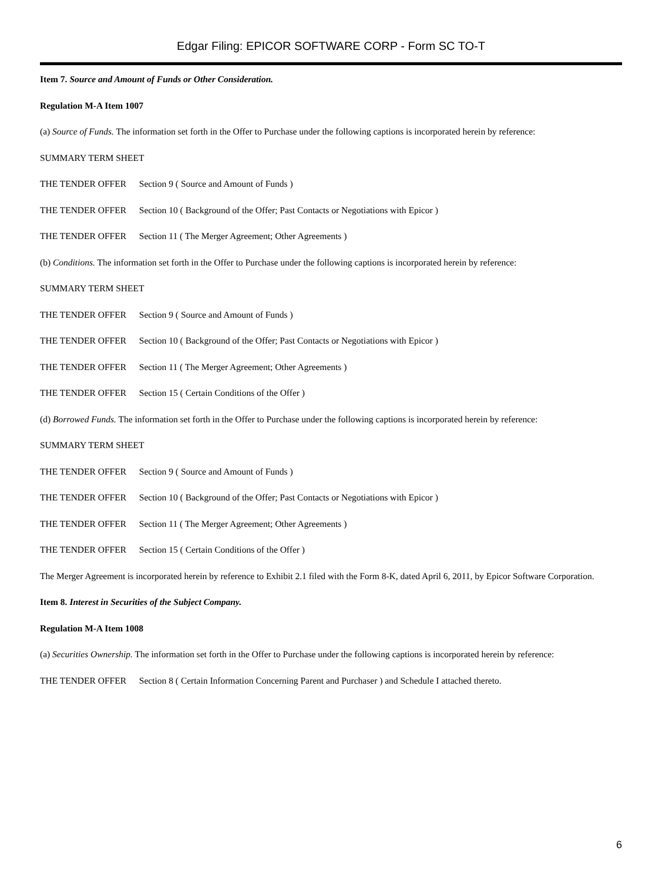Edgar Filing: EPICOR SOFTWARE CORP - Form SC TO-T
Item 7. Source and Amount of Funds or Other Consideration.
Regulation M-A Item 1007
(a) Source of Funds. The information set forth in the Offer to Purchase under the following captions is incorporated herein by reference:
SUMMARY TERM SHEET
THE TENDER OFFER Section 9 ( Source and Amount of Funds )
THE TENDER OFFER Section 10 ( Background of the Offer; Past Contacts or Negotiations with Epicor )
THE TENDER OFFER Section 11 ( The Merger Agreement; Other Agreements )
(b) Conditions. The information set forth in the Offer to Purchase under the following captions is incorporated herein by reference:
SUMMARY TERM SHEET
THE TENDER OFFER Section 9 ( Source and Amount of Funds )
THE TENDER OFFER Section 10 ( Background of the Offer; Past Contacts or Negotiations with Epicor )
THE TENDER OFFER Section 11 ( The Merger Agreement; Other Agreements )
THE TENDER OFFER Section 15 ( Certain Conditions of the Offer )
(d) Borrowed Funds. The information set forth in the Offer to Purchase under the following captions is incorporated herein by reference:
SUMMARY TERM SHEET
THE TENDER OFFER Section 9 ( Source and Amount of Funds )
THE TENDER OFFER Section 10 ( Background of the Offer; Past Contacts or Negotiations with Epicor )
THE TENDER OFFER Section 11 ( The Merger Agreement; Other Agreements )
THE TENDER OFFER Section 15 ( Certain Conditions of the Offer )
The Merger Agreement is incorporated herein by reference to Exhibit 2.1 filed with the Form 8-K, dated April 6, 2011, by Epicor Software Corporation.
Item 8. Interest in Securities of the Subject Company.
Regulation M-A Item 1008
(a) Securities Ownership. The information set forth in the Offer to Purchase under the following captions is incorporated herein by reference:
THE TENDER OFFER Section 8 ( Certain Information Concerning Parent and Purchaser ) and Schedule I attached thereto.
6